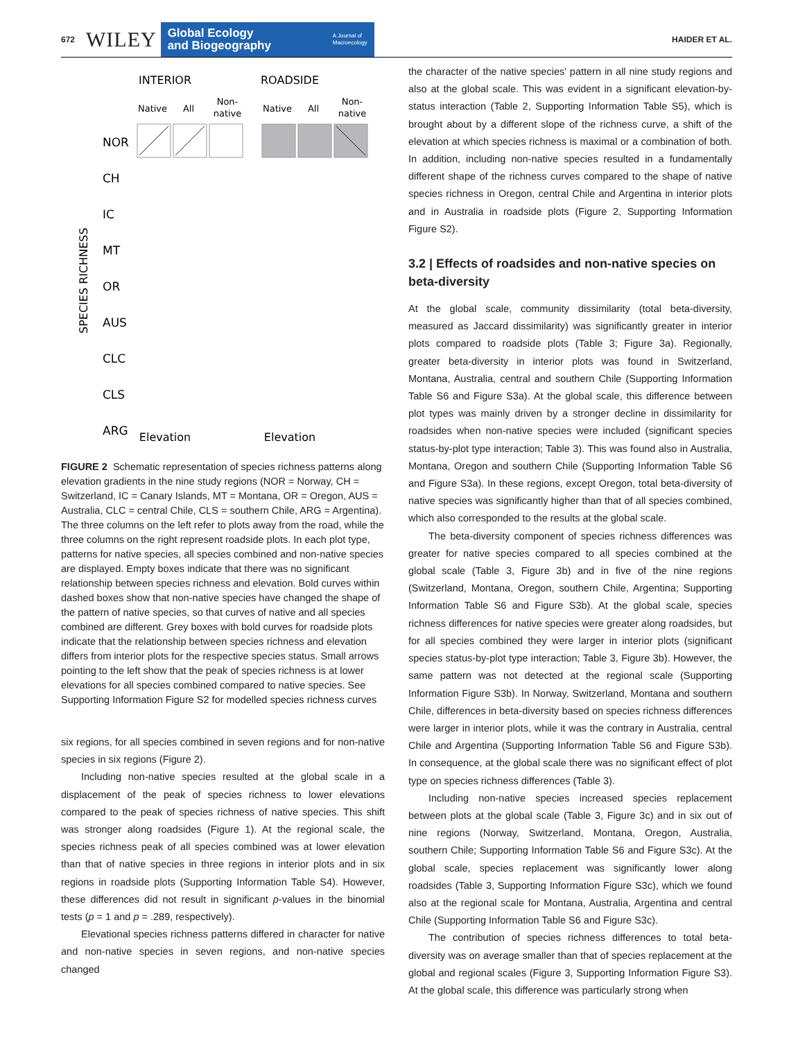672 WILEY
Global Ecology
and Biogeography A Journal of
Macroecology
HAIDER ET AL.
INTERIOR
ROADSIDE
Native
All
Non-
native
Native
All
Non-
native
SPECIES RICHNESS
NOR
CH
IC
MT
OR
AUS
CLC
CLS
ARG
Elevation
Elevation
FIGURE 2 Schematic representation of species richness patterns along elevation gradients in the nine study regions (NOR = Norway, CH = Switzerland, IC = Canary Islands, MT = Montana, OR = Oregon, AUS = Australia, CLC = central Chile, CLS = southern Chile, ARG = Argentina). The three columns on the left refer to plots away from the road, while the three columns on the right represent roadside plots. In each plot type, patterns for native species, all species combined and non-native species are displayed. Empty boxes indicate that there was no significant relationship between species richness and elevation. Bold curves within dashed boxes show that non-native species have changed the shape of the pattern of native species, so that curves of native and all species combined are different. Grey boxes with bold curves for roadside plots indicate that the relationship between species richness and elevation differs from interior plots for the respective species status. Small arrows pointing to the left show that the peak of species richness is at lower elevations for all species combined compared to native species. See Supporting Information Figure S2 for modelled species richness curves
six regions, for all species combined in seven regions and for non-native species in six regions (Figure 2).
Including non-native species resulted at the global scale in a displacement of the peak of species richness to lower elevations compared to the peak of species richness of native species. This shift was stronger along roadsides (Figure 1). At the regional scale, the species richness peak of all species combined was at lower elevation than that of native species in three regions in interior plots and in six regions in roadside plots (Supporting Information Table S4). However, these differences did not result in significant p-values in the binomial tests (p = 1 and p = .289, respectively).
Elevational species richness patterns differed in character for native and non-native species in seven regions, and non-native species changed
the character of the native species' pattern in all nine study regions and also at the global scale. This was evident in a significant elevation-by-status interaction (Table 2, Supporting Information Table S5), which is brought about by a different slope of the richness curve, a shift of the elevation at which species richness is maximal or a combination of both. In addition, including non-native species resulted in a fundamentally different shape of the richness curves compared to the shape of native species richness in Oregon, central Chile and Argentina in interior plots and in Australia in roadside plots (Figure 2, Supporting Information Figure S2).
3.2 | Effects of roadsides and non-native species on beta-diversity
At the global scale, community dissimilarity (total beta-diversity, measured as Jaccard dissimilarity) was significantly greater in interior plots compared to roadside plots (Table 3; Figure 3a). Regionally, greater beta-diversity in interior plots was found in Switzerland, Montana, Australia, central and southern Chile (Supporting Information Table S6 and Figure S3a). At the global scale, this difference between plot types was mainly driven by a stronger decline in dissimilarity for roadsides when non-native species were included (significant species status-by-plot type interaction; Table 3). This was found also in Australia, Montana, Oregon and southern Chile (Supporting Information Table S6 and Figure S3a). In these regions, except Oregon, total beta-diversity of native species was significantly higher than that of all species combined, which also corresponded to the results at the global scale.
The beta-diversity component of species richness differences was greater for native species compared to all species combined at the global scale (Table 3, Figure 3b) and in five of the nine regions (Switzerland, Montana, Oregon, southern Chile, Argentina; Supporting Information Table S6 and Figure S3b). At the global scale, species richness differences for native species were greater along roadsides, but for all species combined they were larger in interior plots (significant species status-by-plot type interaction; Table 3, Figure 3b). However, the same pattern was not detected at the regional scale (Supporting Information Figure S3b). In Norway, Switzerland, Montana and southern Chile, differences in beta-diversity based on species richness differences were larger in interior plots, while it was the contrary in Australia, central Chile and Argentina (Supporting Information Table S6 and Figure S3b). In consequence, at the global scale there was no significant effect of plot type on species richness differences (Table 3).
Including non-native species increased species replacement between plots at the global scale (Table 3, Figure 3c) and in six out of nine regions (Norway, Switzerland, Montana, Oregon, Australia, southern Chile; Supporting Information Table S6 and Figure S3c). At the global scale, species replacement was significantly lower along roadsides (Table 3, Supporting Information Figure S3c), which we found also at the regional scale for Montana, Australia, Argentina and central Chile (Supporting Information Table S6 and Figure S3c).
The contribution of species richness differences to total beta-diversity was on average smaller than that of species replacement at the global and regional scales (Figure 3, Supporting Information Figure S3). At the global scale, this difference was particularly strong when